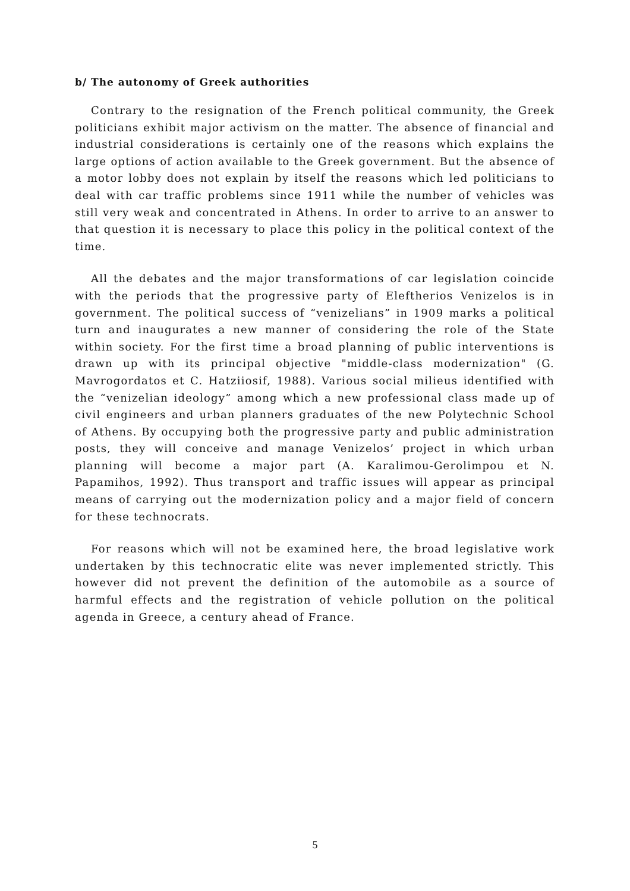b/ The autonomy of Greek authorities
Contrary to the resignation of the French political community, the Greek politicians exhibit major activism on the matter. The absence of financial and industrial considerations is certainly one of the reasons which explains the large options of action available to the Greek government. But the absence of a motor lobby does not explain by itself the reasons which led politicians to deal with car traffic problems since 1911 while the number of vehicles was still very weak and concentrated in Athens. In order to arrive to an answer to that question it is necessary to place this policy in the political context of the time.
All the debates and the major transformations of car legislation coincide with the periods that the progressive party of Eleftherios Venizelos is in government. The political success of “venizelians” in 1909 marks a political turn and inaugurates a new manner of considering the role of the State within society. For the first time a broad planning of public interventions is drawn up with its principal objective "middle-class modernization" (G. Mavrogordatos et C. Hatziiosif, 1988). Various social milieus identified with the “venizelian ideology” among which a new professional class made up of civil engineers and urban planners graduates of the new Polytechnic School of Athens. By occupying both the progressive party and public administration posts, they will conceive and manage Venizelos’ project in which urban planning will become a major part (A. Karalimou-Gerolimpou et N. Papamihos, 1992). Thus transport and traffic issues will appear as principal means of carrying out the modernization policy and a major field of concern for these technocrats.
For reasons which will not be examined here, the broad legislative work undertaken by this technocratic elite was never implemented strictly. This however did not prevent the definition of the automobile as a source of harmful effects and the registration of vehicle pollution on the political agenda in Greece, a century ahead of France.
5